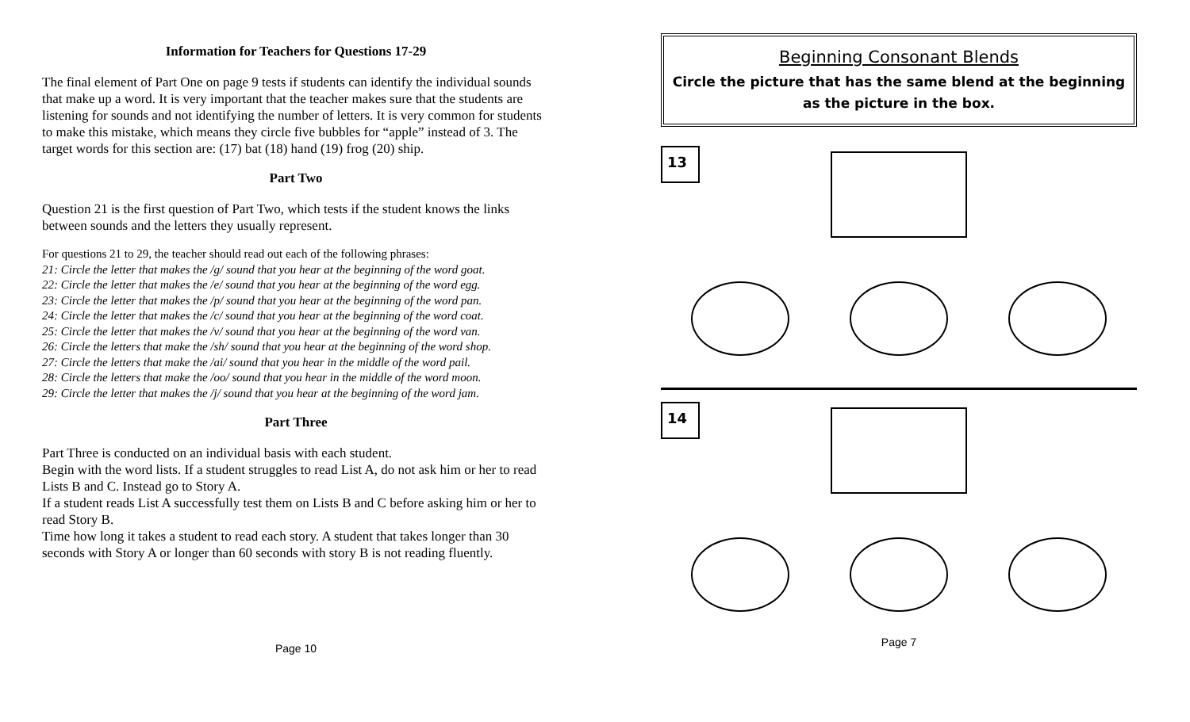Information for Teachers for Questions 17-29
The final element of Part One on page 9 tests if students can identify the individual sounds that make up a word. It is very important that the teacher makes sure that the students are listening for sounds and not identifying the number of letters. It is very common for students to make this mistake, which means they circle five bubbles for “apple” instead of 3. The target words for this section are: (17) bat (18) hand (19) frog (20) ship.
Part Two
Question 21 is the first question of Part Two, which tests if the student knows the links between sounds and the letters they usually represent.
For questions 21 to 29, the teacher should read out each of the following phrases:
21: Circle the letter that makes the /g/ sound that you hear at the beginning of the word goat.
22: Circle the letter that makes the /e/ sound that you hear at the beginning of the word egg.
23: Circle the letter that makes the /p/ sound that you hear at the beginning of the word pan.
24: Circle the letter that makes the /c/ sound that you hear at the beginning of the word coat.
25: Circle the letter that makes the /v/ sound that you hear at the beginning of the word van.
26: Circle the letters that make the /sh/ sound that you hear at the beginning of the word shop.
27: Circle the letters that make the /ai/ sound that you hear in the middle of the word pail.
28: Circle the letters that make the /oo/ sound that you hear in the middle of the word moon.
29: Circle the letter that makes the /j/ sound that you hear at the beginning of the word jam.
Part Three
Part Three is conducted on an individual basis with each student.
Begin with the word lists. If a student struggles to read List A, do not ask him or her to read Lists B and C. Instead go to Story A.
If a student reads List A successfully test them on Lists B and C before asking him or her to read Story B.
Time how long it takes a student to read each story. A student that takes longer than 30 seconds with Story A or longer than 60 seconds with story B is not reading fluently.
Page 10
Beginning Consonant Blends
Circle the picture that has the same blend at the beginning
as the picture in the box.
13
14
Page 7